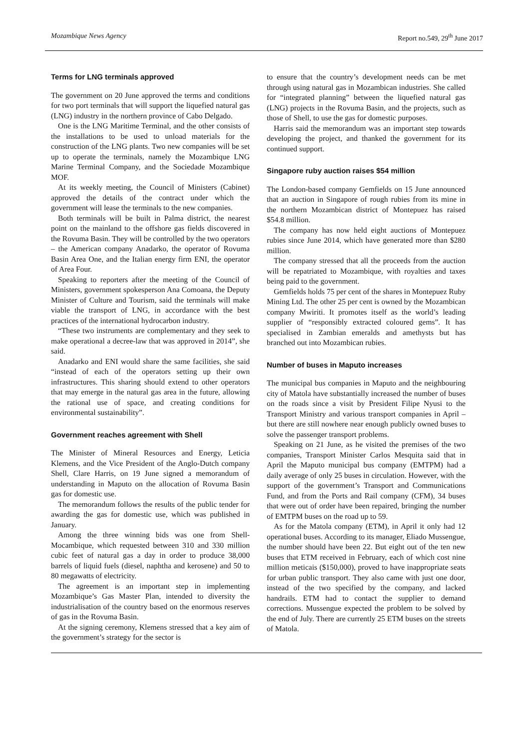Mozambique News Agency Report no.549, 29<sup>th</sup> June 2017
Terms for LNG terminals approved
The government on 20 June approved the terms and conditions for two port terminals that will support the liquefied natural gas (LNG) industry in the northern province of Cabo Delgado.
One is the LNG Maritime Terminal, and the other consists of the installations to be used to unload materials for the construction of the LNG plants. Two new companies will be set up to operate the terminals, namely the Mozambique LNG Marine Terminal Company, and the Sociedade Mozambique MOF.
At its weekly meeting, the Council of Ministers (Cabinet) approved the details of the contract under which the government will lease the terminals to the new companies.
Both terminals will be built in Palma district, the nearest point on the mainland to the offshore gas fields discovered in the Rovuma Basin. They will be controlled by the two operators – the American company Anadarko, the operator of Rovuma Basin Area One, and the Italian energy firm ENI, the operator of Area Four.
Speaking to reporters after the meeting of the Council of Ministers, government spokesperson Ana Comoana, the Deputy Minister of Culture and Tourism, said the terminals will make viable the transport of LNG, in accordance with the best practices of the international hydrocarbon industry.
“These two instruments are complementary and they seek to make operational a decree-law that was approved in 2014”, she said.
Anadarko and ENI would share the same facilities, she said “instead of each of the operators setting up their own infrastructures. This sharing should extend to other operators that may emerge in the natural gas area in the future, allowing the rational use of space, and creating conditions for environmental sustainability”.
Government reaches agreement with Shell
The Minister of Mineral Resources and Energy, Leticia Klemens, and the Vice President of the Anglo-Dutch company Shell, Clare Harris, on 19 June signed a memorandum of understanding in Maputo on the allocation of Rovuma Basin gas for domestic use.
The memorandum follows the results of the public tender for awarding the gas for domestic use, which was published in January.
Among the three winning bids was one from Shell-Mocambique, which requested between 310 and 330 million cubic feet of natural gas a day in order to produce 38,000 barrels of liquid fuels (diesel, naphtha and kerosene) and 50 to 80 megawatts of electricity.
The agreement is an important step in implementing Mozambique’s Gas Master Plan, intended to diversity the industrialisation of the country based on the enormous reserves of gas in the Rovuma Basin.
At the signing ceremony, Klemens stressed that a key aim of the government’s strategy for the sector is
to ensure that the country’s development needs can be met through using natural gas in Mozambican industries. She called for “integrated planning” between the liquefied natural gas (LNG) projects in the Rovuma Basin, and the projects, such as those of Shell, to use the gas for domestic purposes.
Harris said the memorandum was an important step towards developing the project, and thanked the government for its continued support.
Singapore ruby auction raises $54 million
The London-based company Gemfields on 15 June announced that an auction in Singapore of rough rubies from its mine in the northern Mozambican district of Montepuez has raised $54.8 million.
The company has now held eight auctions of Montepuez rubies since June 2014, which have generated more than $280 million.
The company stressed that all the proceeds from the auction will be repatriated to Mozambique, with royalties and taxes being paid to the government.
Gemfields holds 75 per cent of the shares in Montepuez Ruby Mining Ltd. The other 25 per cent is owned by the Mozambican company Mwiriti. It promotes itself as the world’s leading supplier of “responsibly extracted coloured gems”. It has specialised in Zambian emeralds and amethysts but has branched out into Mozambican rubies.
Number of buses in Maputo increases
The municipal bus companies in Maputo and the neighbouring city of Matola have substantially increased the number of buses on the roads since a visit by President Filipe Nyusi to the Transport Ministry and various transport companies in April – but there are still nowhere near enough publicly owned buses to solve the passenger transport problems.
Speaking on 21 June, as he visited the premises of the two companies, Transport Minister Carlos Mesquita said that in April the Maputo municipal bus company (EMTPM) had a daily average of only 25 buses in circulation. However, with the support of the government’s Transport and Communications Fund, and from the Ports and Rail company (CFM), 34 buses that were out of order have been repaired, bringing the number of EMTPM buses on the road up to 59.
As for the Matola company (ETM), in April it only had 12 operational buses. According to its manager, Eliado Mussengue, the number should have been 22. But eight out of the ten new buses that ETM received in February, each of which cost nine million meticais ($150,000), proved to have inappropriate seats for urban public transport. They also came with just one door, instead of the two specified by the company, and lacked handrails. ETM had to contact the supplier to demand corrections. Mussengue expected the problem to be solved by the end of July. There are currently 25 ETM buses on the streets of Matola.